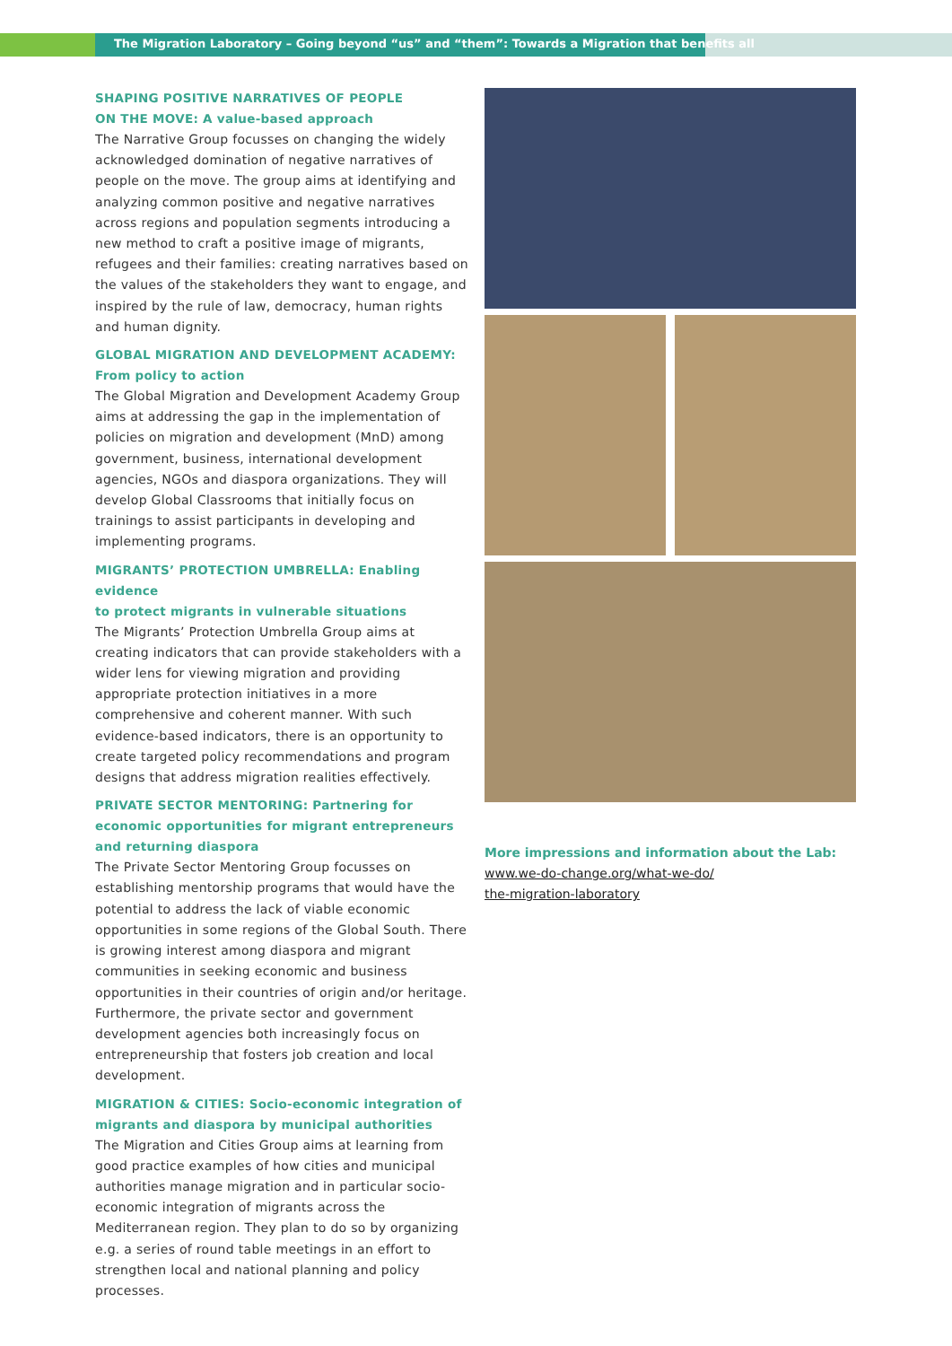The Migration Laboratory – Going beyond “us” and “them”: Towards a Migration that benefits all
SHAPING POSITIVE NARRATIVES OF PEOPLE
ON THE MOVE: A value-based approach
The Narrative Group focusses on changing the widely acknowledged domination of negative narratives of people on the move. The group aims at identifying and analyzing common positive and negative narratives across regions and population segments introducing a new method to craft a positive image of migrants, refugees and their families: creating narratives based on the values of the stakeholders they want to engage, and inspired by the rule of law, democracy, human rights and human dignity.
GLOBAL MIGRATION AND DEVELOPMENT ACADEMY:
From policy to action
The Global Migration and Development Academy Group aims at addressing the gap in the implementation of policies on migration and development (MnD) among government, business, international development agencies, NGOs and diaspora organizations. They will develop Global Classrooms that initially focus on trainings to assist participants in developing and implementing programs.
MIGRANTS’ PROTECTION UMBRELLA: Enabling evidence
to protect migrants in vulnerable situations
The Migrants’ Protection Umbrella Group aims at creating indicators that can provide stakeholders with a wider lens for viewing migration and providing appropriate protection initiatives in a more comprehensive and coherent manner. With such evidence-based indicators, there is an opportunity to create targeted policy recommendations and program designs that address migration realities effectively.
PRIVATE SECTOR MENTORING: Partnering for
economic opportunities for migrant entrepreneurs
and returning diaspora
The Private Sector Mentoring Group focusses on establishing mentorship programs that would have the potential to address the lack of viable economic opportunities in some regions of the Global South. There is growing interest among diaspora and migrant communities in seeking economic and business opportunities in their countries of origin and/or heritage. Furthermore, the private sector and government development agencies both increasingly focus on entrepreneurship that fosters job creation and local development.
MIGRATION & CITIES: Socio-economic integration of
migrants and diaspora by municipal authorities
The Migration and Cities Group aims at learning from good practice examples of how cities and municipal authorities manage migration and in particular socio-economic integration of migrants across the Mediterranean region. They plan to do so by organizing e.g. a series of round table meetings in an effort to strengthen local and national planning and policy processes.
More impressions and information about the Lab:
www.we-do-change.org/what-we-do/
the-migration-laboratory